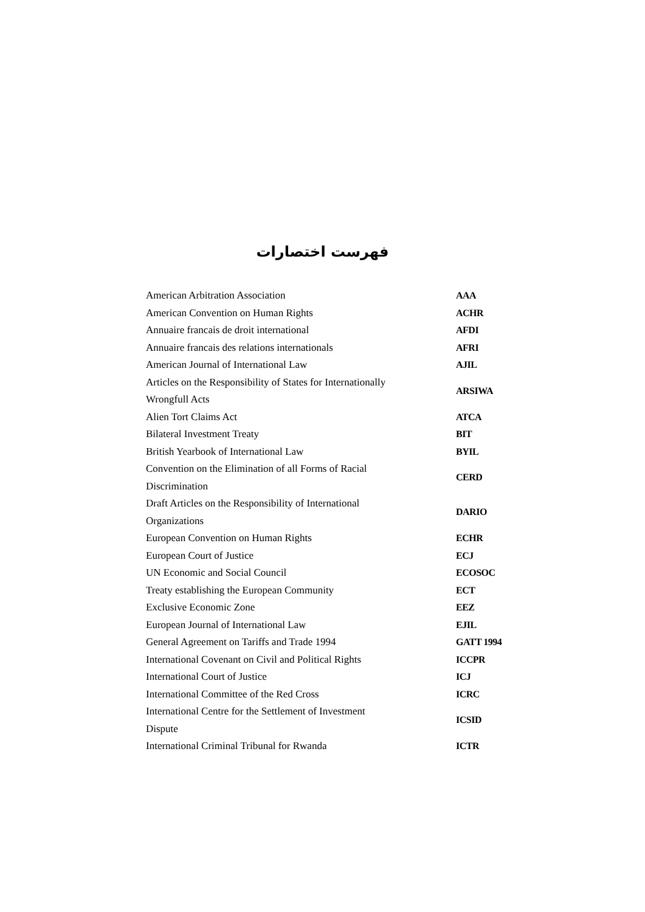فهرست اختصارات
| American Arbitration Association | AAA |
| American Convention on Human Rights | ACHR |
| Annuaire francais de droit international | AFDI |
| Annuaire francais des relations internationals | AFRI |
| American Journal of International Law | AJIL |
| Articles on the Responsibility of States for Internationally Wrongfull Acts | ARSIWA |
| Alien Tort Claims Act | ATCA |
| Bilateral Investment Treaty | BIT |
| British Yearbook of International Law | BYIL |
| Convention on the Elimination of all Forms of Racial Discrimination | CERD |
| Draft Articles on the Responsibility of International Organizations | DARIO |
| European Convention on Human Rights | ECHR |
| European Court of Justice | ECJ |
| UN Economic and Social Council | ECOSOC |
| Treaty establishing the European Community | ECT |
| Exclusive Economic Zone | EEZ |
| European Journal of International Law | EJIL |
| General Agreement on Tariffs and Trade 1994 | GATT 1994 |
| International Covenant on Civil and Political Rights | ICCPR |
| International Court of Justice | ICJ |
| International Committee of the Red Cross | ICRC |
| International Centre for the Settlement of Investment Dispute | ICSID |
| International Criminal Tribunal for Rwanda | ICTR |